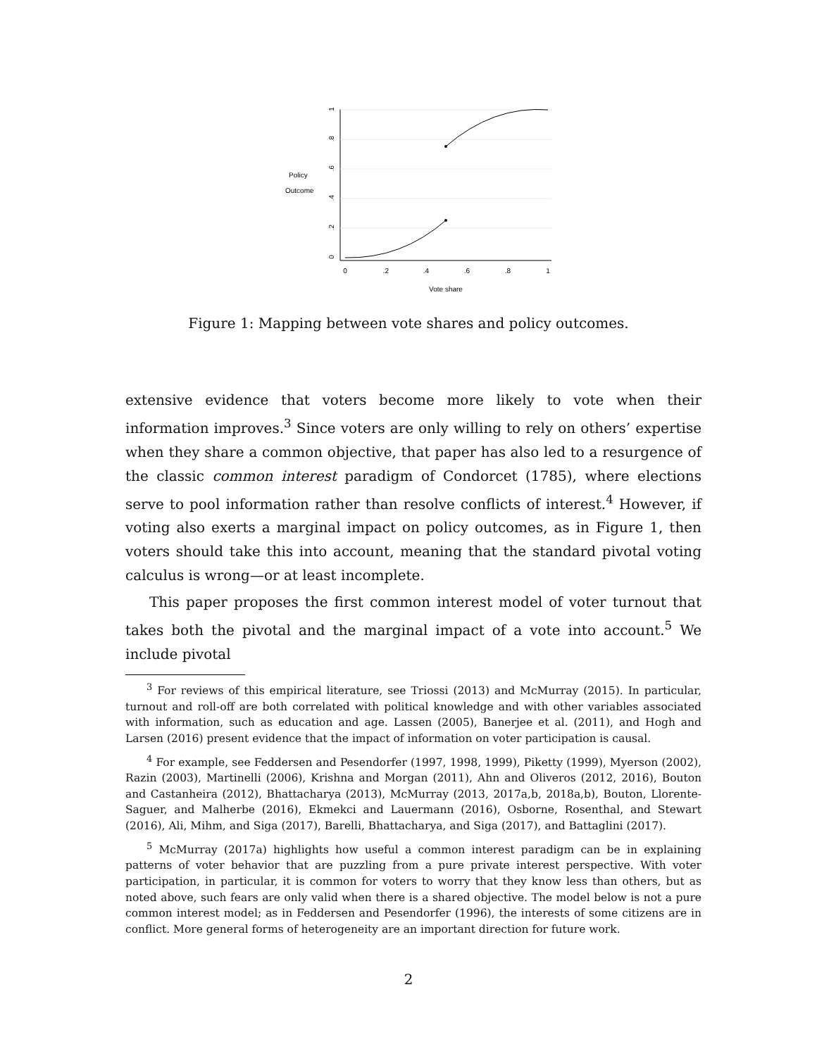Policy
Outcome
0
.2
.4
.6
.8
1
0
.2
.4
.6
.8
1
Vote share
Figure 1: Mapping between vote shares and policy outcomes.
extensive evidence that voters become more likely to vote when their information improves.<sup>3</sup> Since voters are only willing to rely on others’ expertise when they share a common objective, that paper has also led to a resurgence of the classic common interest paradigm of Condorcet (1785), where elections serve to pool information rather than resolve conflicts of interest.<sup>4</sup> However, if voting also exerts a marginal impact on policy outcomes, as in Figure 1, then voters should take this into account, meaning that the standard pivotal voting calculus is wrong—or at least incomplete.
This paper proposes the first common interest model of voter turnout that takes both the pivotal and the marginal impact of a vote into account.<sup>5</sup> We include pivotal
<sup>3</sup> For reviews of this empirical literature, see Triossi (2013) and McMurray (2015). In particular, turnout and roll-off are both correlated with political knowledge and with other variables associated with information, such as education and age. Lassen (2005), Banerjee et al. (2011), and Hogh and Larsen (2016) present evidence that the impact of information on voter participation is causal.
<sup>4</sup> For example, see Feddersen and Pesendorfer (1997, 1998, 1999), Piketty (1999), Myerson (2002), Razin (2003), Martinelli (2006), Krishna and Morgan (2011), Ahn and Oliveros (2012, 2016), Bouton and Castanheira (2012), Bhattacharya (2013), McMurray (2013, 2017a,b, 2018a,b), Bouton, Llorente-Saguer, and Malherbe (2016), Ekmekci and Lauermann (2016), Osborne, Rosenthal, and Stewart (2016), Ali, Mihm, and Siga (2017), Barelli, Bhattacharya, and Siga (2017), and Battaglini (2017).
<sup>5</sup> McMurray (2017a) highlights how useful a common interest paradigm can be in explaining patterns of voter behavior that are puzzling from a pure private interest perspective. With voter participation, in particular, it is common for voters to worry that they know less than others, but as noted above, such fears are only valid when there is a shared objective. The model below is not a pure common interest model; as in Feddersen and Pesendorfer (1996), the interests of some citizens are in conflict. More general forms of heterogeneity are an important direction for future work.
2